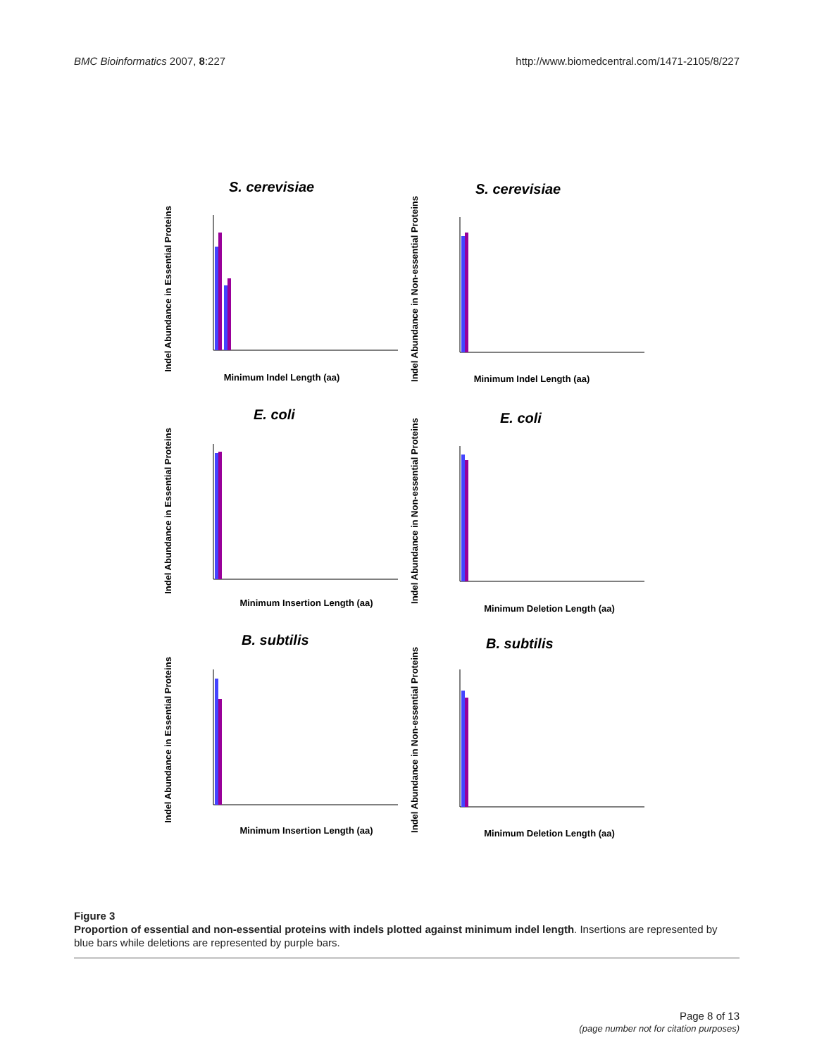BMC Bioinformatics 2007, 8:227 http://www.biomedcentral.com/1471-2105/8/227
S. cerevisiae
Minimum Indel Length (aa)
Indel Abundance in Essential Proteins
S. cerevisiae
Minimum Indel Length (aa)
Indel Abundance in Non-essential Proteins
E. coli
Minimum Insertion Length (aa)
Indel Abundance in Essential Proteins
E. coli
Minimum Deletion Length (aa)
Indel Abundance in Non-essential Proteins
B. subtilis
Minimum Insertion Length (aa)
Indel Abundance in Essential Proteins
B. subtilis
Minimum Deletion Length (aa)
Indel Abundance in Non-essential Proteins
Figure 3
Proportion of essential and non-essential proteins with indels plotted against minimum indel length. Insertions are represented by blue bars while deletions are represented by purple bars.
Page 8 of 13
(page number not for citation purposes)